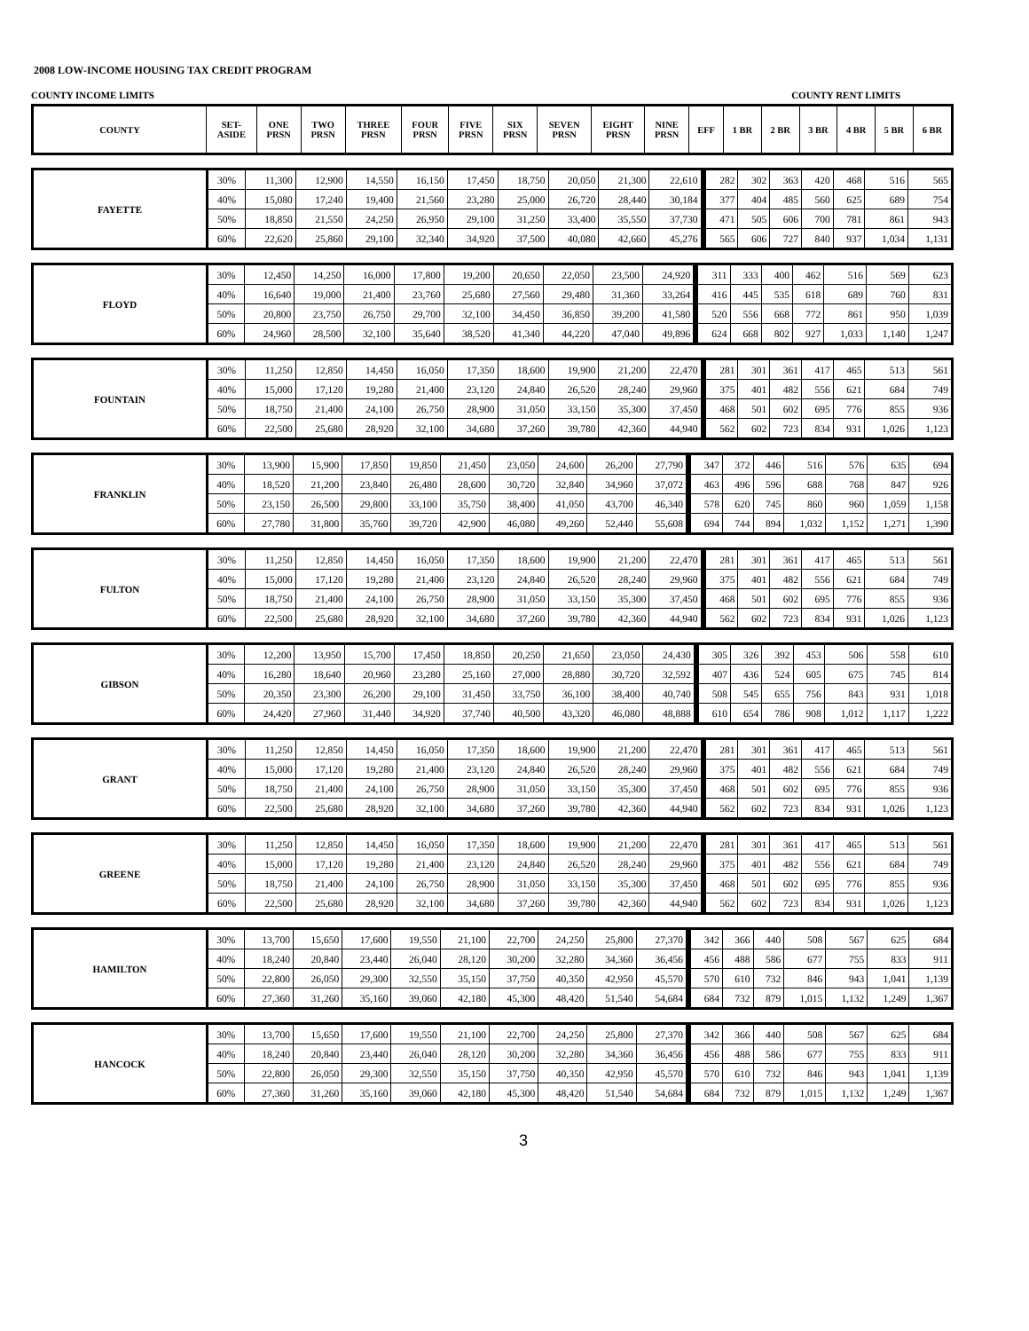2008 LOW-INCOME HOUSING TAX CREDIT PROGRAM
COUNTY INCOME LIMITS COUNTY RENT LIMITS
| COUNTY | SET- ASIDE | ONE PRSN | TWO PRSN | THREE PRSN | FOUR PRSN | FIVE PRSN | SIX PRSN | SEVEN PRSN | EIGHT PRSN | NINE PRSN | EFF | 1 BR | 2 BR | 3 BR | 4 BR | 5 BR | 6 BR |
| --- | --- | --- | --- | --- | --- | --- | --- | --- | --- | --- | --- | --- | --- | --- | --- | --- | --- |
| FAYETTE | 30% | 11,300 | 12,900 | 14,550 | 16,150 | 17,450 | 18,750 | 20,050 | 21,300 | 22,610 | 282 | 302 | 363 | 420 | 468 | 516 | 565 |
| | 40% | 15,080 | 17,240 | 19,400 | 21,560 | 23,280 | 25,000 | 26,720 | 28,440 | 30,184 | 377 | 404 | 485 | 560 | 625 | 689 | 754 |
| | 50% | 18,850 | 21,550 | 24,250 | 26,950 | 29,100 | 31,250 | 33,400 | 35,550 | 37,730 | 471 | 505 | 606 | 700 | 781 | 861 | 943 |
| | 60% | 22,620 | 25,860 | 29,100 | 32,340 | 34,920 | 37,500 | 40,080 | 42,660 | 45,276 | 565 | 606 | 727 | 840 | 937 | 1,034 | 1,131 |
| FLOYD | 30% | 12,450 | 14,250 | 16,000 | 17,800 | 19,200 | 20,650 | 22,050 | 23,500 | 24,920 | 311 | 333 | 400 | 462 | 516 | 569 | 623 |
| | 40% | 16,640 | 19,000 | 21,400 | 23,760 | 25,680 | 27,560 | 29,480 | 31,360 | 33,264 | 416 | 445 | 535 | 618 | 689 | 760 | 831 |
| | 50% | 20,800 | 23,750 | 26,750 | 29,700 | 32,100 | 34,450 | 36,850 | 39,200 | 41,580 | 520 | 556 | 668 | 772 | 861 | 950 | 1,039 |
| | 60% | 24,960 | 28,500 | 32,100 | 35,640 | 38,520 | 41,340 | 44,220 | 47,040 | 49,896 | 624 | 668 | 802 | 927 | 1,033 | 1,140 | 1,247 |
| FOUNTAIN | 30% | 11,250 | 12,850 | 14,450 | 16,050 | 17,350 | 18,600 | 19,900 | 21,200 | 22,470 | 281 | 301 | 361 | 417 | 465 | 513 | 561 |
| | 40% | 15,000 | 17,120 | 19,280 | 21,400 | 23,120 | 24,840 | 26,520 | 28,240 | 29,960 | 375 | 401 | 482 | 556 | 621 | 684 | 749 |
| | 50% | 18,750 | 21,400 | 24,100 | 26,750 | 28,900 | 31,050 | 33,150 | 35,300 | 37,450 | 468 | 501 | 602 | 695 | 776 | 855 | 936 |
| | 60% | 22,500 | 25,680 | 28,920 | 32,100 | 34,680 | 37,260 | 39,780 | 42,360 | 44,940 | 562 | 602 | 723 | 834 | 931 | 1,026 | 1,123 |
| FRANKLIN | 30% | 13,900 | 15,900 | 17,850 | 19,850 | 21,450 | 23,050 | 24,600 | 26,200 | 27,790 | 347 | 372 | 446 | 516 | 576 | 635 | 694 |
| | 40% | 18,520 | 21,200 | 23,840 | 26,480 | 28,600 | 30,720 | 32,840 | 34,960 | 37,072 | 463 | 496 | 596 | 688 | 768 | 847 | 926 |
| | 50% | 23,150 | 26,500 | 29,800 | 33,100 | 35,750 | 38,400 | 41,050 | 43,700 | 46,340 | 578 | 620 | 745 | 860 | 960 | 1,059 | 1,158 |
| | 60% | 27,780 | 31,800 | 35,760 | 39,720 | 42,900 | 46,080 | 49,260 | 52,440 | 55,608 | 694 | 744 | 894 | 1,032 | 1,152 | 1,271 | 1,390 |
| FULTON | 30% | 11,250 | 12,850 | 14,450 | 16,050 | 17,350 | 18,600 | 19,900 | 21,200 | 22,470 | 281 | 301 | 361 | 417 | 465 | 513 | 561 |
| | 40% | 15,000 | 17,120 | 19,280 | 21,400 | 23,120 | 24,840 | 26,520 | 28,240 | 29,960 | 375 | 401 | 482 | 556 | 621 | 684 | 749 |
| | 50% | 18,750 | 21,400 | 24,100 | 26,750 | 28,900 | 31,050 | 33,150 | 35,300 | 37,450 | 468 | 501 | 602 | 695 | 776 | 855 | 936 |
| | 60% | 22,500 | 25,680 | 28,920 | 32,100 | 34,680 | 37,260 | 39,780 | 42,360 | 44,940 | 562 | 602 | 723 | 834 | 931 | 1,026 | 1,123 |
| GIBSON | 30% | 12,200 | 13,950 | 15,700 | 17,450 | 18,850 | 20,250 | 21,650 | 23,050 | 24,430 | 305 | 326 | 392 | 453 | 506 | 558 | 610 |
| | 40% | 16,280 | 18,640 | 20,960 | 23,280 | 25,160 | 27,000 | 28,880 | 30,720 | 32,592 | 407 | 436 | 524 | 605 | 675 | 745 | 814 |
| | 50% | 20,350 | 23,300 | 26,200 | 29,100 | 31,450 | 33,750 | 36,100 | 38,400 | 40,740 | 508 | 545 | 655 | 756 | 843 | 931 | 1,018 |
| | 60% | 24,420 | 27,960 | 31,440 | 34,920 | 37,740 | 40,500 | 43,320 | 46,080 | 48,888 | 610 | 654 | 786 | 908 | 1,012 | 1,117 | 1,222 |
| GRANT | 30% | 11,250 | 12,850 | 14,450 | 16,050 | 17,350 | 18,600 | 19,900 | 21,200 | 22,470 | 281 | 301 | 361 | 417 | 465 | 513 | 561 |
| | 40% | 15,000 | 17,120 | 19,280 | 21,400 | 23,120 | 24,840 | 26,520 | 28,240 | 29,960 | 375 | 401 | 482 | 556 | 621 | 684 | 749 |
| | 50% | 18,750 | 21,400 | 24,100 | 26,750 | 28,900 | 31,050 | 33,150 | 35,300 | 37,450 | 468 | 501 | 602 | 695 | 776 | 855 | 936 |
| | 60% | 22,500 | 25,680 | 28,920 | 32,100 | 34,680 | 37,260 | 39,780 | 42,360 | 44,940 | 562 | 602 | 723 | 834 | 931 | 1,026 | 1,123 |
| GREENE | 30% | 11,250 | 12,850 | 14,450 | 16,050 | 17,350 | 18,600 | 19,900 | 21,200 | 22,470 | 281 | 301 | 361 | 417 | 465 | 513 | 561 |
| | 40% | 15,000 | 17,120 | 19,280 | 21,400 | 23,120 | 24,840 | 26,520 | 28,240 | 29,960 | 375 | 401 | 482 | 556 | 621 | 684 | 749 |
| | 50% | 18,750 | 21,400 | 24,100 | 26,750 | 28,900 | 31,050 | 33,150 | 35,300 | 37,450 | 468 | 501 | 602 | 695 | 776 | 855 | 936 |
| | 60% | 22,500 | 25,680 | 28,920 | 32,100 | 34,680 | 37,260 | 39,780 | 42,360 | 44,940 | 562 | 602 | 723 | 834 | 931 | 1,026 | 1,123 |
| HAMILTON | 30% | 13,700 | 15,650 | 17,600 | 19,550 | 21,100 | 22,700 | 24,250 | 25,800 | 27,370 | 342 | 366 | 440 | 508 | 567 | 625 | 684 |
| | 40% | 18,240 | 20,840 | 23,440 | 26,040 | 28,120 | 30,200 | 32,280 | 34,360 | 36,456 | 456 | 488 | 586 | 677 | 755 | 833 | 911 |
| | 50% | 22,800 | 26,050 | 29,300 | 32,550 | 35,150 | 37,750 | 40,350 | 42,950 | 45,570 | 570 | 610 | 732 | 846 | 943 | 1,041 | 1,139 |
| | 60% | 27,360 | 31,260 | 35,160 | 39,060 | 42,180 | 45,300 | 48,420 | 51,540 | 54,684 | 684 | 732 | 879 | 1,015 | 1,132 | 1,249 | 1,367 |
| HANCOCK | 30% | 13,700 | 15,650 | 17,600 | 19,550 | 21,100 | 22,700 | 24,250 | 25,800 | 27,370 | 342 | 366 | 440 | 508 | 567 | 625 | 684 |
| | 40% | 18,240 | 20,840 | 23,440 | 26,040 | 28,120 | 30,200 | 32,280 | 34,360 | 36,456 | 456 | 488 | 586 | 677 | 755 | 833 | 911 |
| | 50% | 22,800 | 26,050 | 29,300 | 32,550 | 35,150 | 37,750 | 40,350 | 42,950 | 45,570 | 570 | 610 | 732 | 846 | 943 | 1,041 | 1,139 |
| | 60% | 27,360 | 31,260 | 35,160 | 39,060 | 42,180 | 45,300 | 48,420 | 51,540 | 54,684 | 684 | 732 | 879 | 1,015 | 1,132 | 1,249 | 1,367 |
3